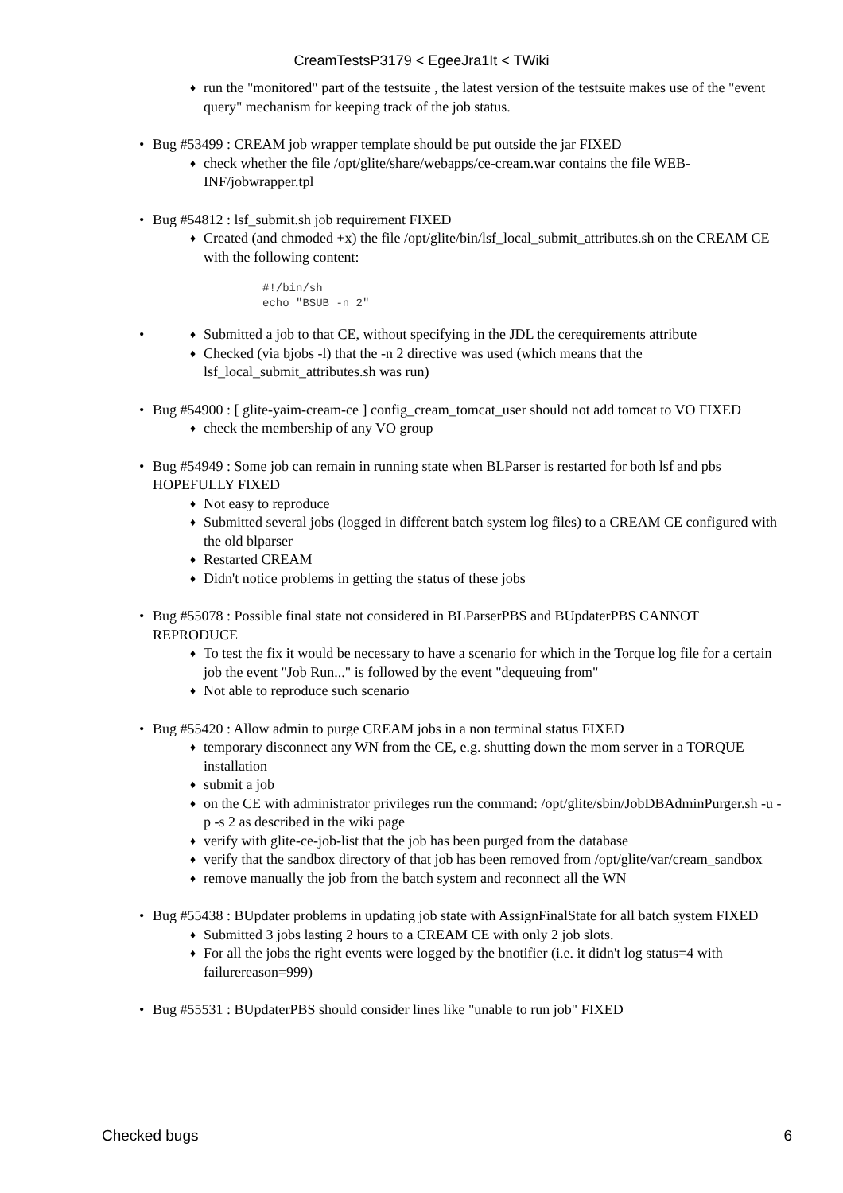CreamTestsP3179 < EgeeJra1It < TWiki
♦ run the "monitored" part of the testsuite , the latest version of the testsuite makes use of the "event query" mechanism for keeping track of the job status.
• Bug #53499 : CREAM job wrapper template should be put outside the jar FIXED
♦ check whether the file /opt/glite/share/webapps/ce-cream.war contains the file WEB-INF/jobwrapper.tpl
• Bug #54812 : lsf_submit.sh job requirement FIXED
♦ Created (and chmoded +x) the file /opt/glite/bin/lsf_local_submit_attributes.sh on the CREAM CE with the following content:
#!/bin/sh
echo "BSUB -n 2"
•
♦ Submitted a job to that CE, without specifying in the JDL the cerequirements attribute
♦ Checked (via bjobs -l) that the -n 2 directive was used (which means that the lsf_local_submit_attributes.sh was run)
• Bug #54900 : [ glite-yaim-cream-ce ] config_cream_tomcat_user should not add tomcat to VO FIXED
♦ check the membership of any VO group
• Bug #54949 : Some job can remain in running state when BLParser is restarted for both lsf and pbs HOPEFULLY FIXED
♦ Not easy to reproduce
♦ Submitted several jobs (logged in different batch system log files) to a CREAM CE configured with the old blparser
♦ Restarted CREAM
♦ Didn't notice problems in getting the status of these jobs
• Bug #55078 : Possible final state not considered in BLParserPBS and BUpdaterPBS CANNOT REPRODUCE
♦ To test the fix it would be necessary to have a scenario for which in the Torque log file for a certain job the event "Job Run..." is followed by the event "dequeuing from"
♦ Not able to reproduce such scenario
• Bug #55420 : Allow admin to purge CREAM jobs in a non terminal status FIXED
♦ temporary disconnect any WN from the CE, e.g. shutting down the mom server in a TORQUE installation
♦ submit a job
♦ on the CE with administrator privileges run the command: /opt/glite/sbin/JobDBAdminPurger.sh -u -p -s 2 as described in the wiki page
♦ verify with glite-ce-job-list that the job has been purged from the database
♦ verify that the sandbox directory of that job has been removed from /opt/glite/var/cream_sandbox
♦ remove manually the job from the batch system and reconnect all the WN
• Bug #55438 : BUpdater problems in updating job state with AssignFinalState for all batch system FIXED
♦ Submitted 3 jobs lasting 2 hours to a CREAM CE with only 2 job slots.
♦ For all the jobs the right events were logged by the bnotifier (i.e. it didn't log status=4 with failurereason=999)
• Bug #55531 : BUpdaterPBS should consider lines like "unable to run job" FIXED
Checked bugs 6